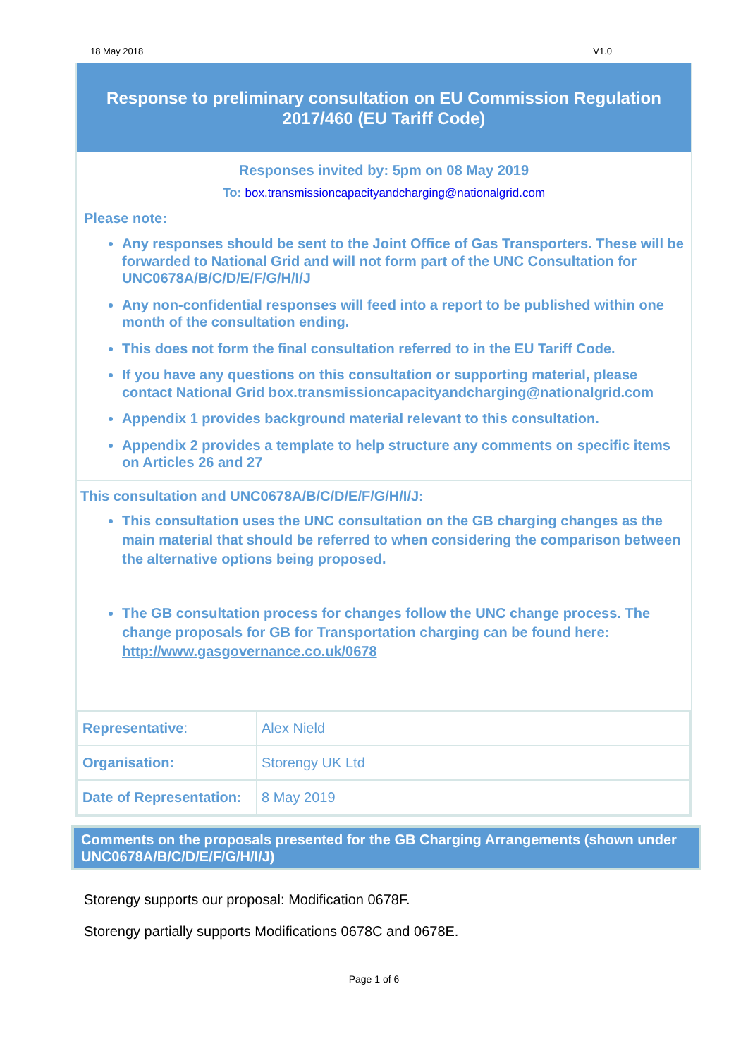18 May 2018 V1.0
Response to preliminary consultation on EU Commission Regulation 2017/460 (EU Tariff Code)
Responses invited by: 5pm on 08 May 2019
To: box.transmissioncapacityandcharging@nationalgrid.com
Please note:
Any responses should be sent to the Joint Office of Gas Transporters. These will be forwarded to National Grid and will not form part of the UNC Consultation for UNC0678A/B/C/D/E/F/G/H/I/J
Any non-confidential responses will feed into a report to be published within one month of the consultation ending.
This does not form the final consultation referred to in the EU Tariff Code.
If you have any questions on this consultation or supporting material, please contact National Grid box.transmissioncapacityandcharging@nationalgrid.com
Appendix 1 provides background material relevant to this consultation.
Appendix 2 provides a template to help structure any comments on specific items on Articles 26 and 27
This consultation and UNC0678A/B/C/D/E/F/G/H/I/J:
This consultation uses the UNC consultation on the GB charging changes as the main material that should be referred to when considering the comparison between the alternative options being proposed.
The GB consultation process for changes follow the UNC change process. The change proposals for GB for Transportation charging can be found here: http://www.gasgovernance.co.uk/0678
| Representative : | Alex Nield |
| Organisation: | Storengy UK Ltd |
| Date of Representation: | 8 May 2019 |
Comments on the proposals presented for the GB Charging Arrangements (shown under UNC0678A/B/C/D/E/F/G/H/I/J)
Storengy supports our proposal: Modification 0678F.
Storengy partially supports Modifications 0678C and 0678E.
Page 1 of 6